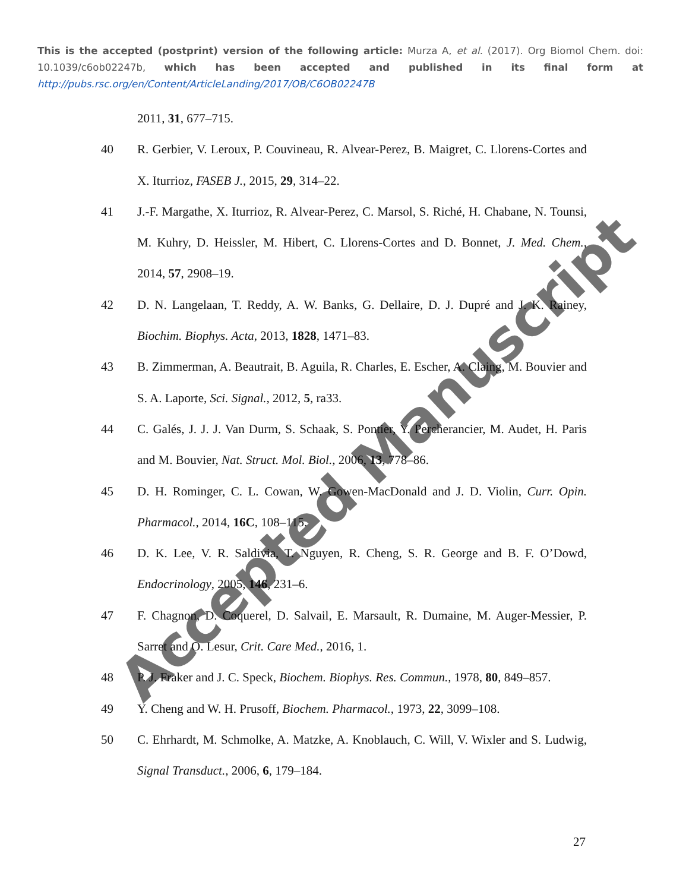This is the accepted (postprint) version of the following article: Murza A, et al. (2017). Org Biomol Chem. doi: 10.1039/c6ob02247b, which has been accepted and published in its final form at http://pubs.rsc.org/en/Content/ArticleLanding/2017/OB/C6OB02247B
2011, 31, 677–715.
40 R. Gerbier, V. Leroux, P. Couvineau, R. Alvear-Perez, B. Maigret, C. Llorens-Cortes and X. Iturrioz, FASEB J., 2015, 29, 314–22.
41 J.-F. Margathe, X. Iturrioz, R. Alvear-Perez, C. Marsol, S. Riché, H. Chabane, N. Tounsi, M. Kuhry, D. Heissler, M. Hibert, C. Llorens-Cortes and D. Bonnet, J. Med. Chem., 2014, 57, 2908–19.
42 D. N. Langelaan, T. Reddy, A. W. Banks, G. Dellaire, D. J. Dupré and J. K. Rainey, Biochim. Biophys. Acta, 2013, 1828, 1471–83.
43 B. Zimmerman, A. Beautrait, B. Aguila, R. Charles, E. Escher, A. Claing, M. Bouvier and S. A. Laporte, Sci. Signal., 2012, 5, ra33.
44 C. Galés, J. J. J. Van Durm, S. Schaak, S. Pontier, Y. Percherancier, M. Audet, H. Paris and M. Bouvier, Nat. Struct. Mol. Biol., 2006, 13, 778–86.
45 D. H. Rominger, C. L. Cowan, W. Gowen-MacDonald and J. D. Violin, Curr. Opin. Pharmacol., 2014, 16C, 108–115.
46 D. K. Lee, V. R. Saldivia, T. Nguyen, R. Cheng, S. R. George and B. F. O’Dowd, Endocrinology, 2005, 146, 231–6.
47 F. Chagnon, D. Coquerel, D. Salvail, E. Marsault, R. Dumaine, M. Auger-Messier, P. Sarret and O. Lesur, Crit. Care Med., 2016, 1.
48 P. J. Fraker and J. C. Speck, Biochem. Biophys. Res. Commun., 1978, 80, 849–857.
49 Y. Cheng and W. H. Prusoff, Biochem. Pharmacol., 1973, 22, 3099–108.
50 C. Ehrhardt, M. Schmolke, A. Matzke, A. Knoblauch, C. Will, V. Wixler and S. Ludwig, Signal Transduct., 2006, 6, 179–184.
27
Accepted Manuscript